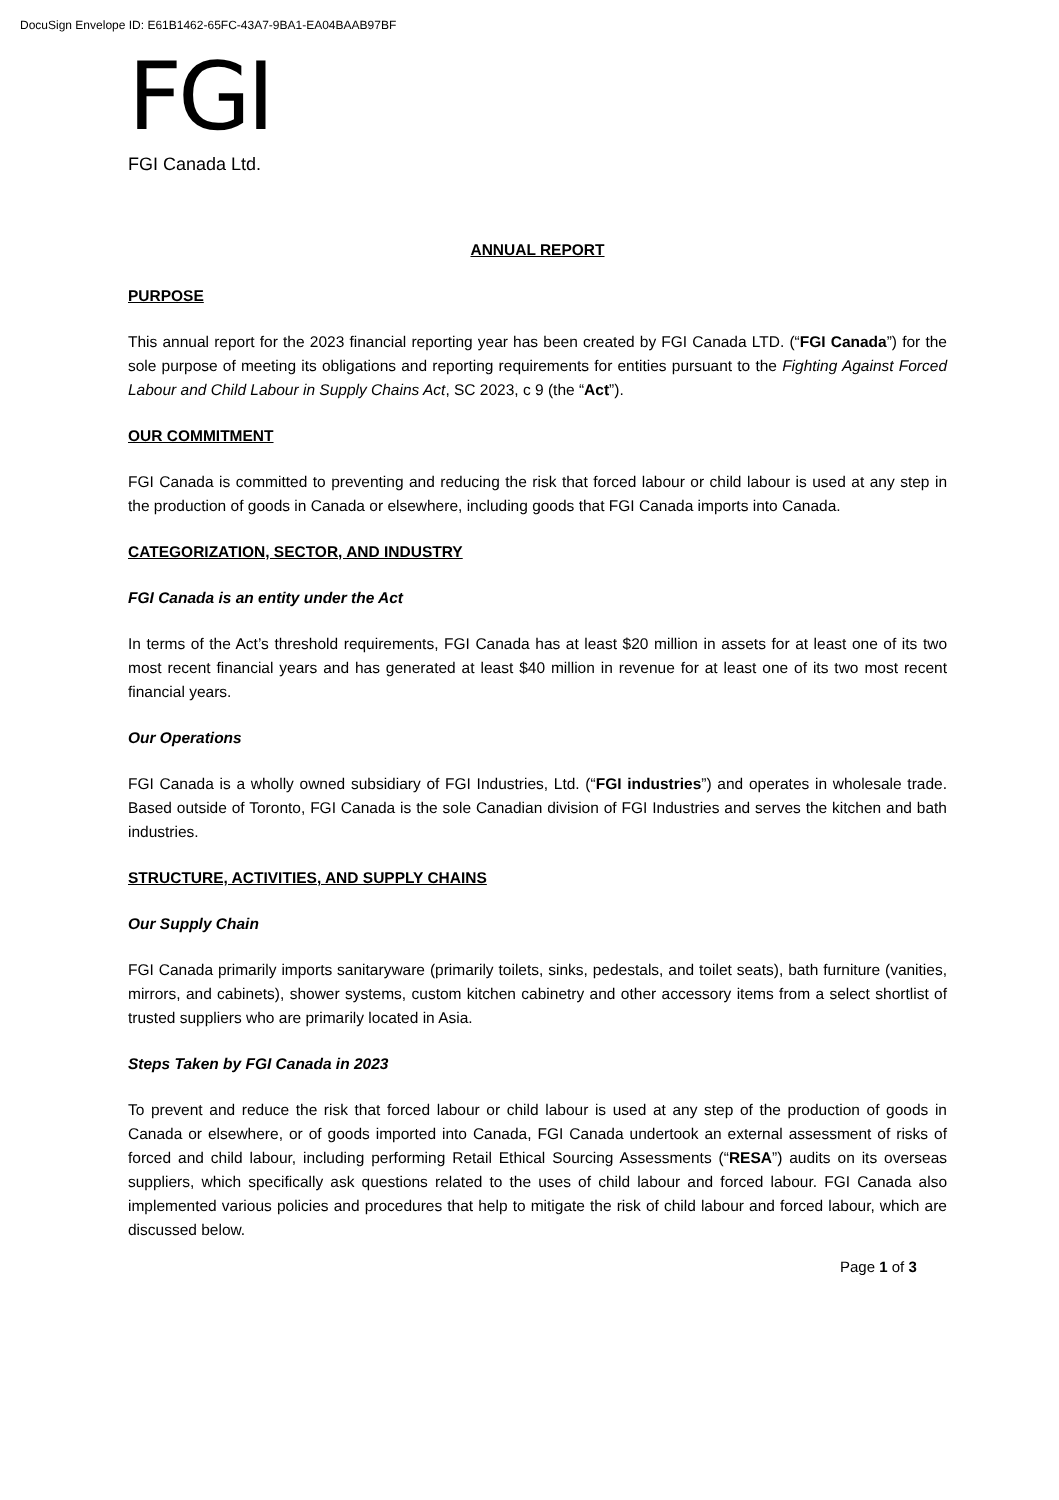DocuSign Envelope ID: E61B1462-65FC-43A7-9BA1-EA04BAAB97BF
FGI
FGI Canada Ltd.
ANNUAL REPORT
PURPOSE
This annual report for the 2023 financial reporting year has been created by FGI Canada LTD. (“FGI Canada”) for the sole purpose of meeting its obligations and reporting requirements for entities pursuant to the Fighting Against Forced Labour and Child Labour in Supply Chains Act, SC 2023, c 9 (the “Act”).
OUR COMMITMENT
FGI Canada is committed to preventing and reducing the risk that forced labour or child labour is used at any step in the production of goods in Canada or elsewhere, including goods that FGI Canada imports into Canada.
CATEGORIZATION, SECTOR, AND INDUSTRY
FGI Canada is an entity under the Act
In terms of the Act’s threshold requirements, FGI Canada has at least $20 million in assets for at least one of its two most recent financial years and has generated at least $40 million in revenue for at least one of its two most recent financial years.
Our Operations
FGI Canada is a wholly owned subsidiary of FGI Industries, Ltd. (“FGI industries”) and operates in wholesale trade. Based outside of Toronto, FGI Canada is the sole Canadian division of FGI Industries and serves the kitchen and bath industries.
STRUCTURE, ACTIVITIES, AND SUPPLY CHAINS
Our Supply Chain
FGI Canada primarily imports sanitaryware (primarily toilets, sinks, pedestals, and toilet seats), bath furniture (vanities, mirrors, and cabinets), shower systems, custom kitchen cabinetry and other accessory items from a select shortlist of trusted suppliers who are primarily located in Asia.
Steps Taken by FGI Canada in 2023
To prevent and reduce the risk that forced labour or child labour is used at any step of the production of goods in Canada or elsewhere, or of goods imported into Canada, FGI Canada undertook an external assessment of risks of forced and child labour, including performing Retail Ethical Sourcing Assessments (“RESA”) audits on its overseas suppliers, which specifically ask questions related to the uses of child labour and forced labour. FGI Canada also implemented various policies and procedures that help to mitigate the risk of child labour and forced labour, which are discussed below.
Page 1 of 3